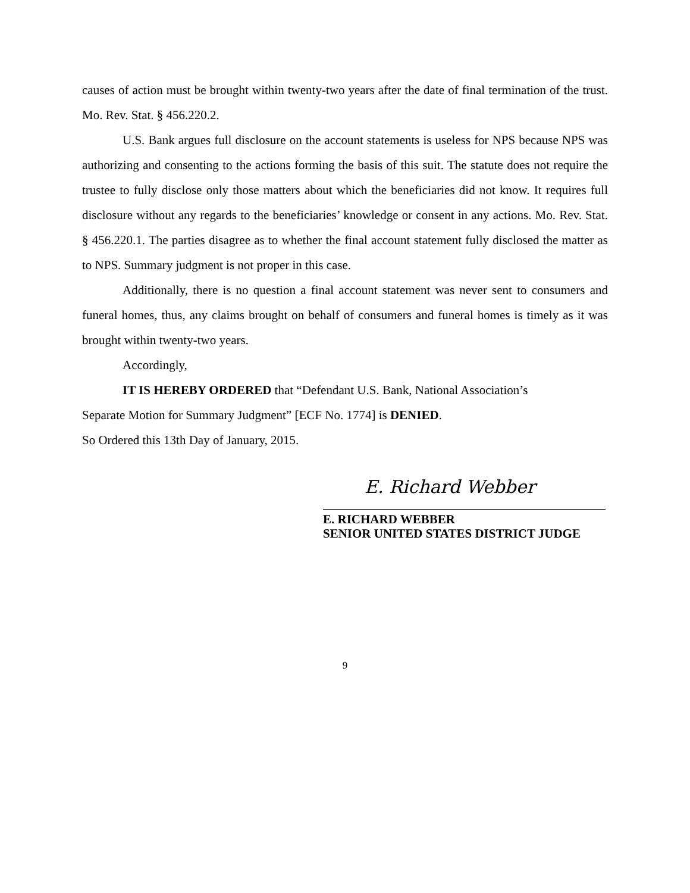causes of action must be brought within twenty-two years after the date of final termination of the trust. Mo. Rev. Stat. § 456.220.2.
U.S. Bank argues full disclosure on the account statements is useless for NPS because NPS was authorizing and consenting to the actions forming the basis of this suit. The statute does not require the trustee to fully disclose only those matters about which the beneficiaries did not know. It requires full disclosure without any regards to the beneficiaries’ knowledge or consent in any actions. Mo. Rev. Stat. § 456.220.1. The parties disagree as to whether the final account statement fully disclosed the matter as to NPS. Summary judgment is not proper in this case.
Additionally, there is no question a final account statement was never sent to consumers and funeral homes, thus, any claims brought on behalf of consumers and funeral homes is timely as it was brought within twenty-two years.
Accordingly,
IT IS HEREBY ORDERED that “Defendant U.S. Bank, National Association’s
Separate Motion for Summary Judgment” [ECF No. 1774] is DENIED.
So Ordered this 13th Day of January, 2015.
E. Richard Webber
E. RICHARD WEBBER
SENIOR UNITED STATES DISTRICT JUDGE
9